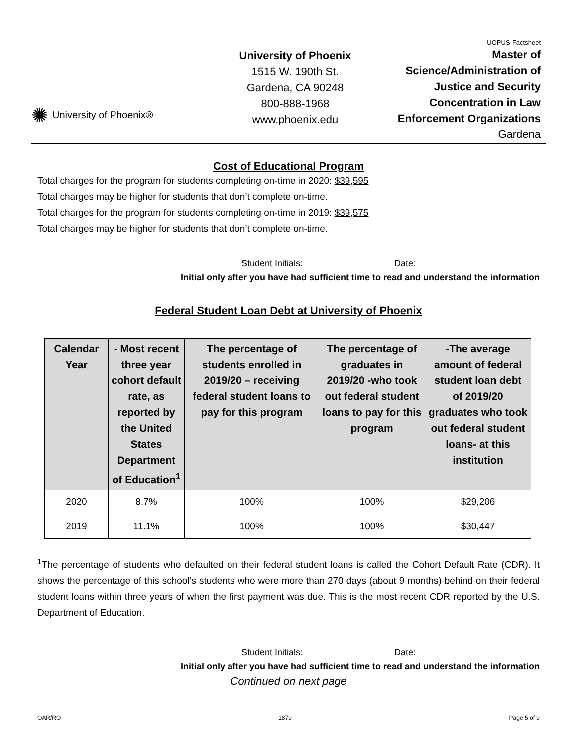✺ University of Phoenix®
University of Phoenix
1515 W. 190th St.
Gardena, CA 90248
800-888-1968
www.phoenix.edu
UOPUS-Factsheet
Master of
Science/Administration of
Justice and Security
Concentration in Law
Enforcement Organizations
Gardena
Cost of Educational Program
Total charges for the program for students completing on-time in 2020: $39,595
Total charges may be higher for students that don’t complete on-time.
Total charges for the program for students completing on-time in 2019: $39,575
Total charges may be higher for students that don’t complete on-time.
Student Initials: Date:
Initial only after you have had sufficient time to read and understand the information
Federal Student Loan Debt at University of Phoenix
| Calendar Year | - Most recent three year cohort default rate, as reported by the United States Department of Education<sup>1</sup> | The percentage of students enrolled in 2019/20 – receiving federal student loans to pay for this program | The percentage of graduates in 2019/20 -who took out federal student loans to pay for this program | -The average amount of federal student loan debt of 2019/20 graduates who took out federal student loans- at this institution |
| --- | --- | --- | --- | --- |
| 2020 | 8.7% | 100% | 100% | $29,206 |
| 2019 | 11.1% | 100% | 100% | $30,447 |
<sup>1</sup> The percentage of students who defaulted on their federal student loans is called the Cohort Default Rate (CDR). It shows the percentage of this school’s students who were more than 270 days (about 9 months) behind on their federal student loans within three years of when the first payment was due. This is the most recent CDR reported by the U.S. Department of Education.
Student Initials: Date:
Initial only after you have had sufficient time to read and understand the information
Continued on next page
OAR/RO 1879 Page 5 of 9